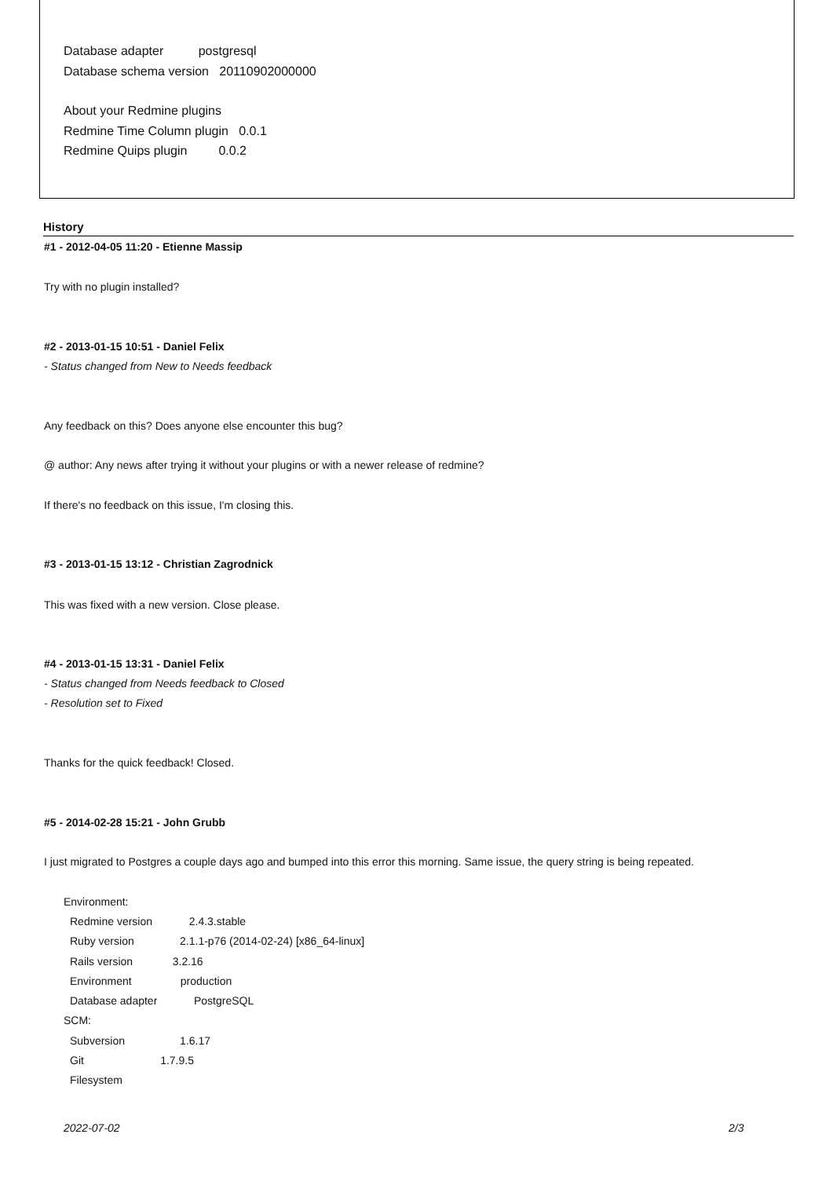Database adapter postgresql
Database schema version 20110902000000
About your Redmine plugins
Redmine Time Column plugin 0.0.1
Redmine Quips plugin 0.0.2
History
#1 - 2012-04-05 11:20 - Etienne Massip
Try with no plugin installed?
#2 - 2013-01-15 10:51 - Daniel Felix
- Status changed from New to Needs feedback
Any feedback on this? Does anyone else encounter this bug?
@ author: Any news after trying it without your plugins or with a newer release of redmine?
If there's no feedback on this issue, I'm closing this.
#3 - 2013-01-15 13:12 - Christian Zagrodnick
This was fixed with a new version. Close please.
#4 - 2013-01-15 13:31 - Daniel Felix
- Status changed from Needs feedback to Closed
- Resolution set to Fixed
Thanks for the quick feedback! Closed.
#5 - 2014-02-28 15:21 - John Grubb
I just migrated to Postgres a couple days ago and bumped into this error this morning. Same issue, the query string is being repeated.
Environment:
Redmine version 2.4.3.stable
Ruby version 2.1.1-p76 (2014-02-24) [x86_64-linux]
Rails version 3.2.16
Environment production
Database adapter PostgreSQL
SCM:
Subversion 1.6.17
Git 1.7.9.5
Filesystem
2022-07-02 2/3